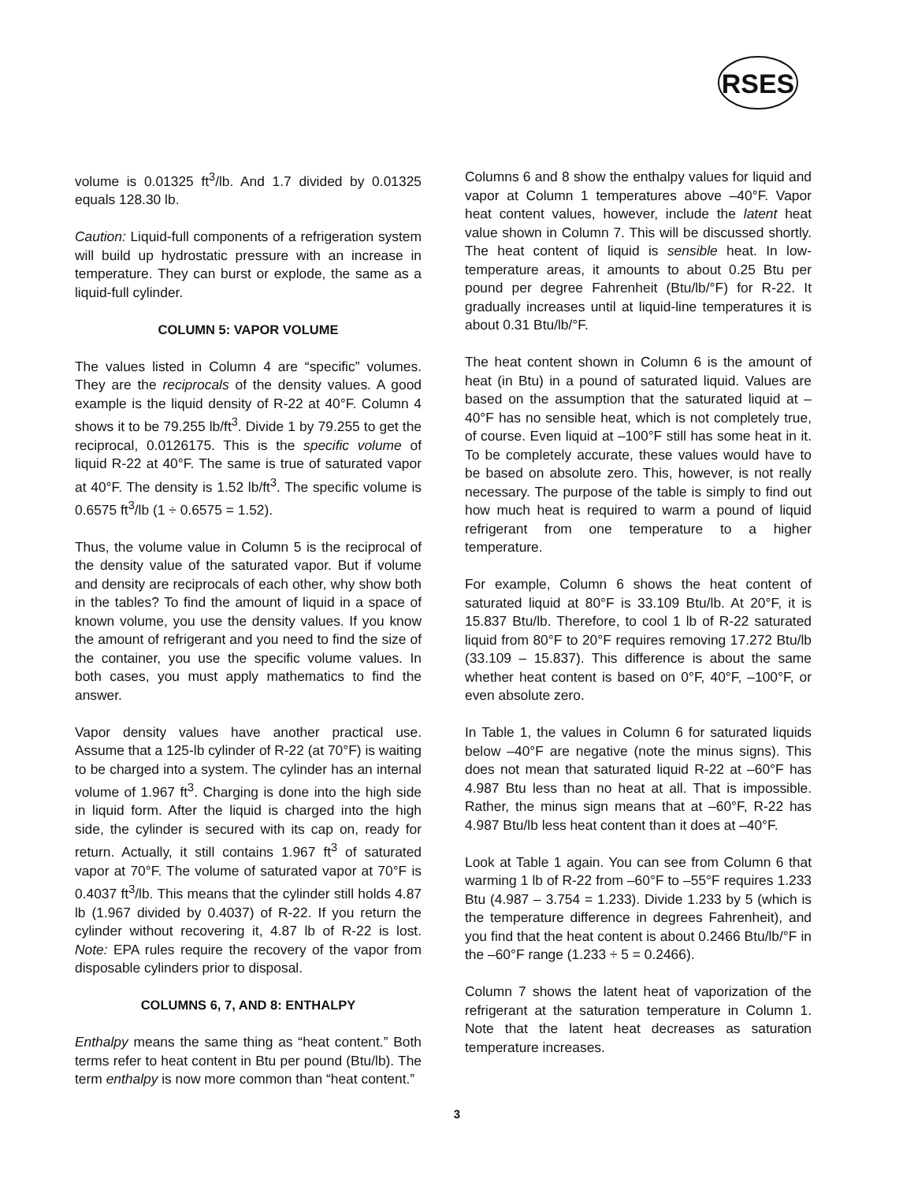RSES
volume is 0.01325 ft<sup>3</sup>/lb. And 1.7 divided by 0.01325 equals 128.30 lb.
Caution: Liquid-full components of a refrigeration system will build up hydrostatic pressure with an increase in temperature. They can burst or explode, the same as a liquid-full cylinder.
COLUMN 5: VAPOR VOLUME
The values listed in Column 4 are “specific” volumes. They are the reciprocals of the density values. A good example is the liquid density of R-22 at 40°F. Column 4 shows it to be 79.255 lb/ft<sup>3</sup>. Divide 1 by 79.255 to get the reciprocal, 0.0126175. This is the specific volume of liquid R-22 at 40°F. The same is true of saturated vapor at 40°F. The density is 1.52 lb/ft<sup>3</sup>. The specific volume is 0.6575 ft<sup>3</sup>/lb (1 ÷ 0.6575 = 1.52).
Thus, the volume value in Column 5 is the reciprocal of the density value of the saturated vapor. But if volume and density are reciprocals of each other, why show both in the tables? To find the amount of liquid in a space of known volume, you use the density values. If you know the amount of refrigerant and you need to find the size of the container, you use the specific volume values. In both cases, you must apply mathematics to find the answer.
Vapor density values have another practical use. Assume that a 125-lb cylinder of R-22 (at 70°F) is waiting to be charged into a system. The cylinder has an internal volume of 1.967 ft<sup>3</sup>. Charging is done into the high side in liquid form. After the liquid is charged into the high side, the cylinder is secured with its cap on, ready for return. Actually, it still contains 1.967 ft<sup>3</sup> of saturated vapor at 70°F. The volume of saturated vapor at 70°F is 0.4037 ft<sup>3</sup>/lb. This means that the cylinder still holds 4.87 lb (1.967 divided by 0.4037) of R-22. If you return the cylinder without recovering it, 4.87 lb of R-22 is lost. Note: EPA rules require the recovery of the vapor from disposable cylinders prior to disposal.
COLUMNS 6, 7, AND 8: ENTHALPY
Enthalpy means the same thing as “heat content.” Both terms refer to heat content in Btu per pound (Btu/lb). The term enthalpy is now more common than “heat content.”
Columns 6 and 8 show the enthalpy values for liquid and vapor at Column 1 temperatures above –40°F. Vapor heat content values, however, include the latent heat value shown in Column 7. This will be discussed shortly. The heat content of liquid is sensible heat. In low-temperature areas, it amounts to about 0.25 Btu per pound per degree Fahrenheit (Btu/lb/°F) for R-22. It gradually increases until at liquid-line temperatures it is about 0.31 Btu/lb/°F.
The heat content shown in Column 6 is the amount of heat (in Btu) in a pound of saturated liquid. Values are based on the assumption that the saturated liquid at –40°F has no sensible heat, which is not completely true, of course. Even liquid at –100°F still has some heat in it. To be completely accurate, these values would have to be based on absolute zero. This, however, is not really necessary. The purpose of the table is simply to find out how much heat is required to warm a pound of liquid refrigerant from one temperature to a higher temperature.
For example, Column 6 shows the heat content of saturated liquid at 80°F is 33.109 Btu/lb. At 20°F, it is 15.837 Btu/lb. Therefore, to cool 1 lb of R-22 saturated liquid from 80°F to 20°F requires removing 17.272 Btu/lb (33.109 – 15.837). This difference is about the same whether heat content is based on 0°F, 40°F, –100°F, or even absolute zero.
In Table 1, the values in Column 6 for saturated liquids below –40°F are negative (note the minus signs). This does not mean that saturated liquid R-22 at –60°F has 4.987 Btu less than no heat at all. That is impossible. Rather, the minus sign means that at –60°F, R-22 has 4.987 Btu/lb less heat content than it does at –40°F.
Look at Table 1 again. You can see from Column 6 that warming 1 lb of R-22 from –60°F to –55°F requires 1.233 Btu (4.987 – 3.754 = 1.233). Divide 1.233 by 5 (which is the temperature difference in degrees Fahrenheit), and you find that the heat content is about 0.2466 Btu/lb/°F in the –60°F range (1.233 ÷ 5 = 0.2466).
Column 7 shows the latent heat of vaporization of the refrigerant at the saturation temperature in Column 1. Note that the latent heat decreases as saturation temperature increases.
3